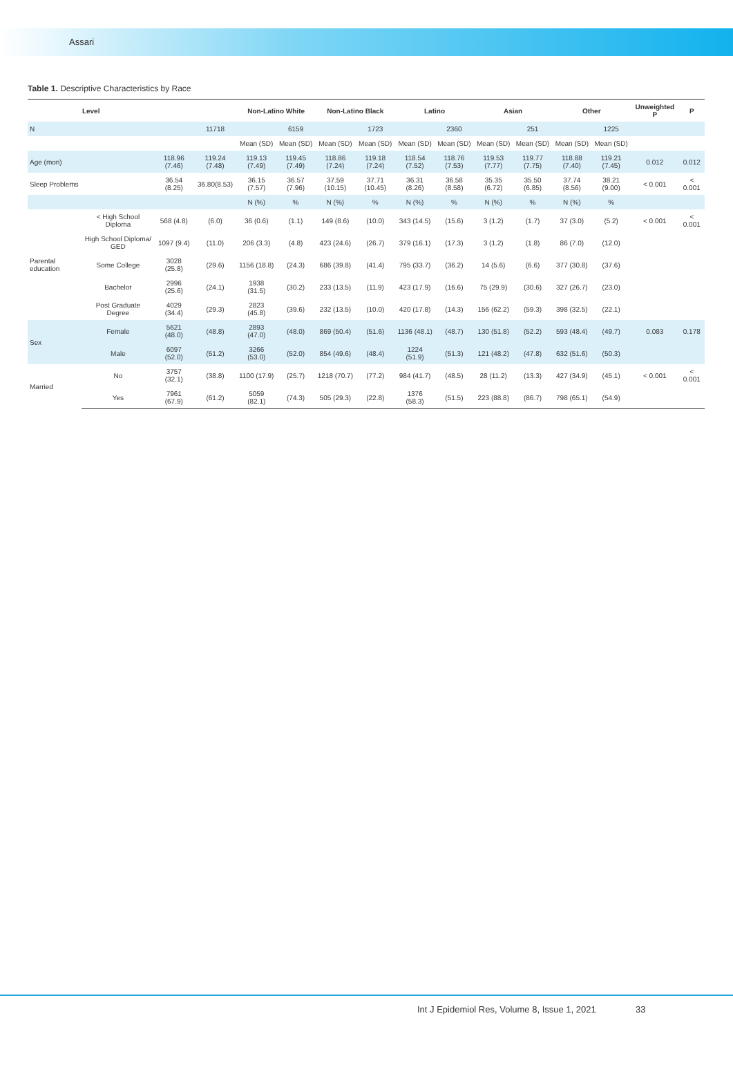Assari
Table 1. Descriptive Characteristics by Race
| Level | | | | Non-Latino White | | Non-Latino Black | | Latino | | Asian | | Other | | Unweighted P | P |
| --- | --- | --- | --- | --- | --- | --- | --- | --- | --- | --- | --- | --- | --- | --- | --- |
| N | | | 11718 | | 6159 | | 1723 | | 2360 | | 251 | | 1225 | | |
| | | | | Mean (SD) | Mean (SD) | Mean (SD) | Mean (SD) | Mean (SD) | Mean (SD) | Mean (SD) | Mean (SD) | Mean (SD) | Mean (SD) | | |
| Age (mon) | | 118.96 (7.46) | 119.24 (7.48) | 119.13 (7.49) | 119.45 (7.49) | 118.86 (7.24) | 119.18 (7.24) | 118.54 (7.52) | 118.76 (7.53) | 119.53 (7.77) | 119.77 (7.75) | 118.88 (7.40) | 119.21 (7.45) | 0.012 | 0.012 |
| Sleep Problems | | 36.54 (8.25) | 36.80(8.53) | 36.15 (7.57) | 36.57 (7.96) | 37.59 (10.15) | 37.71 (10.45) | 36.31 (8.26) | 36.58 (8.58) | 35.35 (6.72) | 35.50 (6.85) | 37.74 (8.56) | 38.21 (9.00) | < 0.001 | < 0.001 |
| | | | | N (%) | % | N (%) | % | N (%) | % | N (%) | % | N (%) | % | | |
| Parental education | < High School Diploma | 568 (4.8) | (6.0) | 36 (0.6) | (1.1) | 149 (8.6) | (10.0) | 343 (14.5) | (15.6) | 3 (1.2) | (1.7) | 37 (3.0) | (5.2) | < 0.001 | < 0.001 |
| | High School Diploma/ GED | 1097 (9.4) | (11.0) | 206 (3.3) | (4.8) | 423 (24.6) | (26.7) | 379 (16.1) | (17.3) | 3 (1.2) | (1.8) | 86 (7.0) | (12.0) | | |
| | Some College | 3028 (25.8) | (29.6) | 1156 (18.8) | (24.3) | 686 (39.8) | (41.4) | 795 (33.7) | (36.2) | 14 (5.6) | (6.6) | 377 (30.8) | (37.6) | | |
| | Bachelor | 2996 (25.6) | (24.1) | 1938 (31.5) | (30.2) | 233 (13.5) | (11.9) | 423 (17.9) | (16.6) | 75 (29.9) | (30.6) | 327 (26.7) | (23.0) | | |
| | Post Graduate Degree | 4029 (34.4) | (29.3) | 2823 (45.8) | (39.6) | 232 (13.5) | (10.0) | 420 (17.8) | (14.3) | 156 (62.2) | (59.3) | 398 (32.5) | (22.1) | | |
| Sex | Female | 5621 (48.0) | (48.8) | 2893 (47.0) | (48.0) | 869 (50.4) | (51.6) | 1136 (48.1) | (48.7) | 130 (51.8) | (52.2) | 593 (48.4) | (49.7) | 0.083 | 0.178 |
| | Male | 6097 (52.0) | (51.2) | 3266 (53.0) | (52.0) | 854 (49.6) | (48.4) | 1224 (51.9) | (51.3) | 121 (48.2) | (47.8) | 632 (51.6) | (50.3) | | |
| Married | No | 3757 (32.1) | (38.8) | 1100 (17.9) | (25.7) | 1218 (70.7) | (77.2) | 984 (41.7) | (48.5) | 28 (11.2) | (13.3) | 427 (34.9) | (45.1) | < 0.001 | < 0.001 |
| | Yes | 7961 (67.9) | (61.2) | 5059 (82.1) | (74.3) | 505 (29.3) | (22.8) | 1376 (58.3) | (51.5) | 223 (88.8) | (86.7) | 798 (65.1) | (54.9) | | |
Int J Epidemiol Res, Volume 8, Issue 1, 2021
33